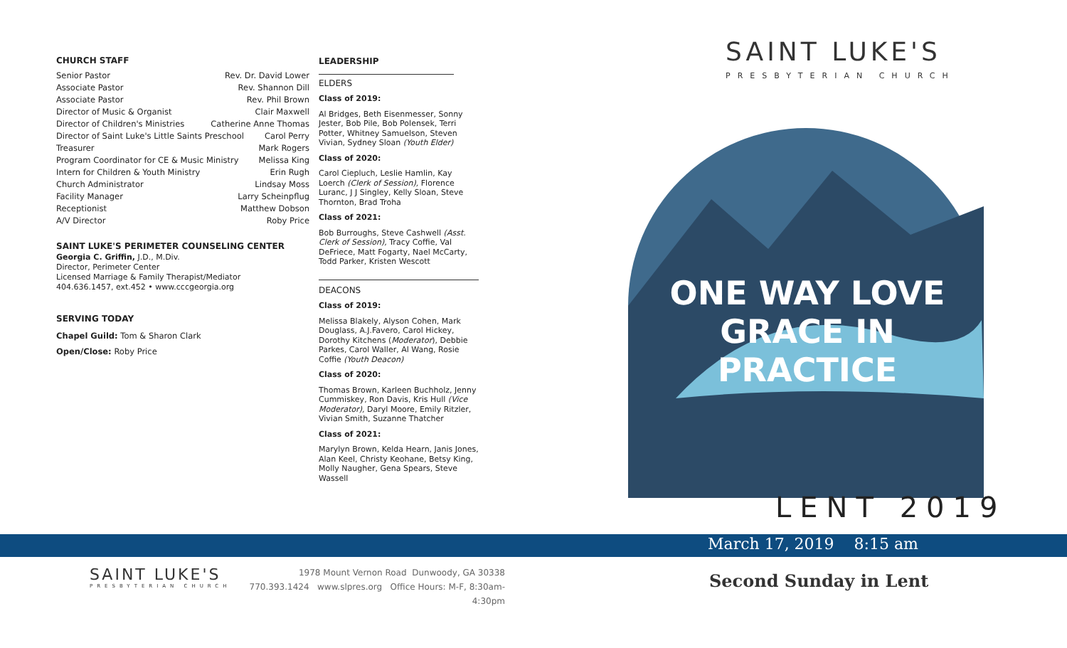CHURCH STAFF
Senior Pastor Rev. Dr. David Lower
Associate Pastor Rev. Shannon Dill
Associate Pastor Rev. Phil Brown
Director of Music & Organist Clair Maxwell
Director of Children's Ministries Catherine Anne Thomas
Director of Saint Luke's Little Saints Preschool Carol Perry
Treasurer Mark Rogers
Program Coordinator for CE & Music Ministry Melissa King
Intern for Children & Youth Ministry Erin Rugh
Church Administrator Lindsay Moss
Facility Manager Larry Scheinpflug
Receptionist Matthew Dobson
A/V Director Roby Price
SAINT LUKE'S PERIMETER COUNSELING CENTER
Georgia C. Griffin, J.D., M.Div.
Director, Perimeter Center
Licensed Marriage & Family Therapist/Mediator
404.636.1457, ext.452 • www.cccgeorgia.org
SERVING TODAY
Chapel Guild: Tom & Sharon Clark
Open/Close: Roby Price
LEADERSHIP
ELDERS
Class of 2019:
Al Bridges, Beth Eisenmesser, Sonny Jester, Bob Pile, Bob Polensek, Terri Potter, Whitney Samuelson, Steven Vivian, Sydney Sloan (Youth Elder)
Class of 2020:
Carol Ciepluch, Leslie Hamlin, Kay Loerch (Clerk of Session), Florence Luranc, J J Singley, Kelly Sloan, Steve Thornton, Brad Troha
Class of 2021:
Bob Burroughs, Steve Cashwell (Asst. Clerk of Session), Tracy Coffie, Val DeFriece, Matt Fogarty, Nael McCarty, Todd Parker, Kristen Wescott
DEACONS
Class of 2019:
Melissa Blakely, Alyson Cohen, Mark Douglass, A.J.Favero, Carol Hickey, Dorothy Kitchens (Moderator), Debbie Parkes, Carol Waller, Al Wang, Rosie Coffie (Youth Deacon)
Class of 2020:
Thomas Brown, Karleen Buchholz, Jenny Cummiskey, Ron Davis, Kris Hull (Vice Moderator), Daryl Moore, Emily Ritzler, Vivian Smith, Suzanne Thatcher
Class of 2021:
Marylyn Brown, Kelda Hearn, Janis Jones, Alan Keel, Christy Keohane, Betsy King, Molly Naugher, Gena Spears, Steve Wassell
SAINT LUKE'S
PRESBYTERIAN CHURCH
ONE WAY LOVE
GRACE IN PRACTICE
LENT 2019
March 17, 2019 8:15 am
SAINT LUKE'S
PRESBYTERIAN CHURCH
1978 Mount Vernon Road Dunwoody, GA 30338
770.393.1424 www.slpres.org Office Hours: M-F, 8:30am-4:30pm
Second Sunday in Lent